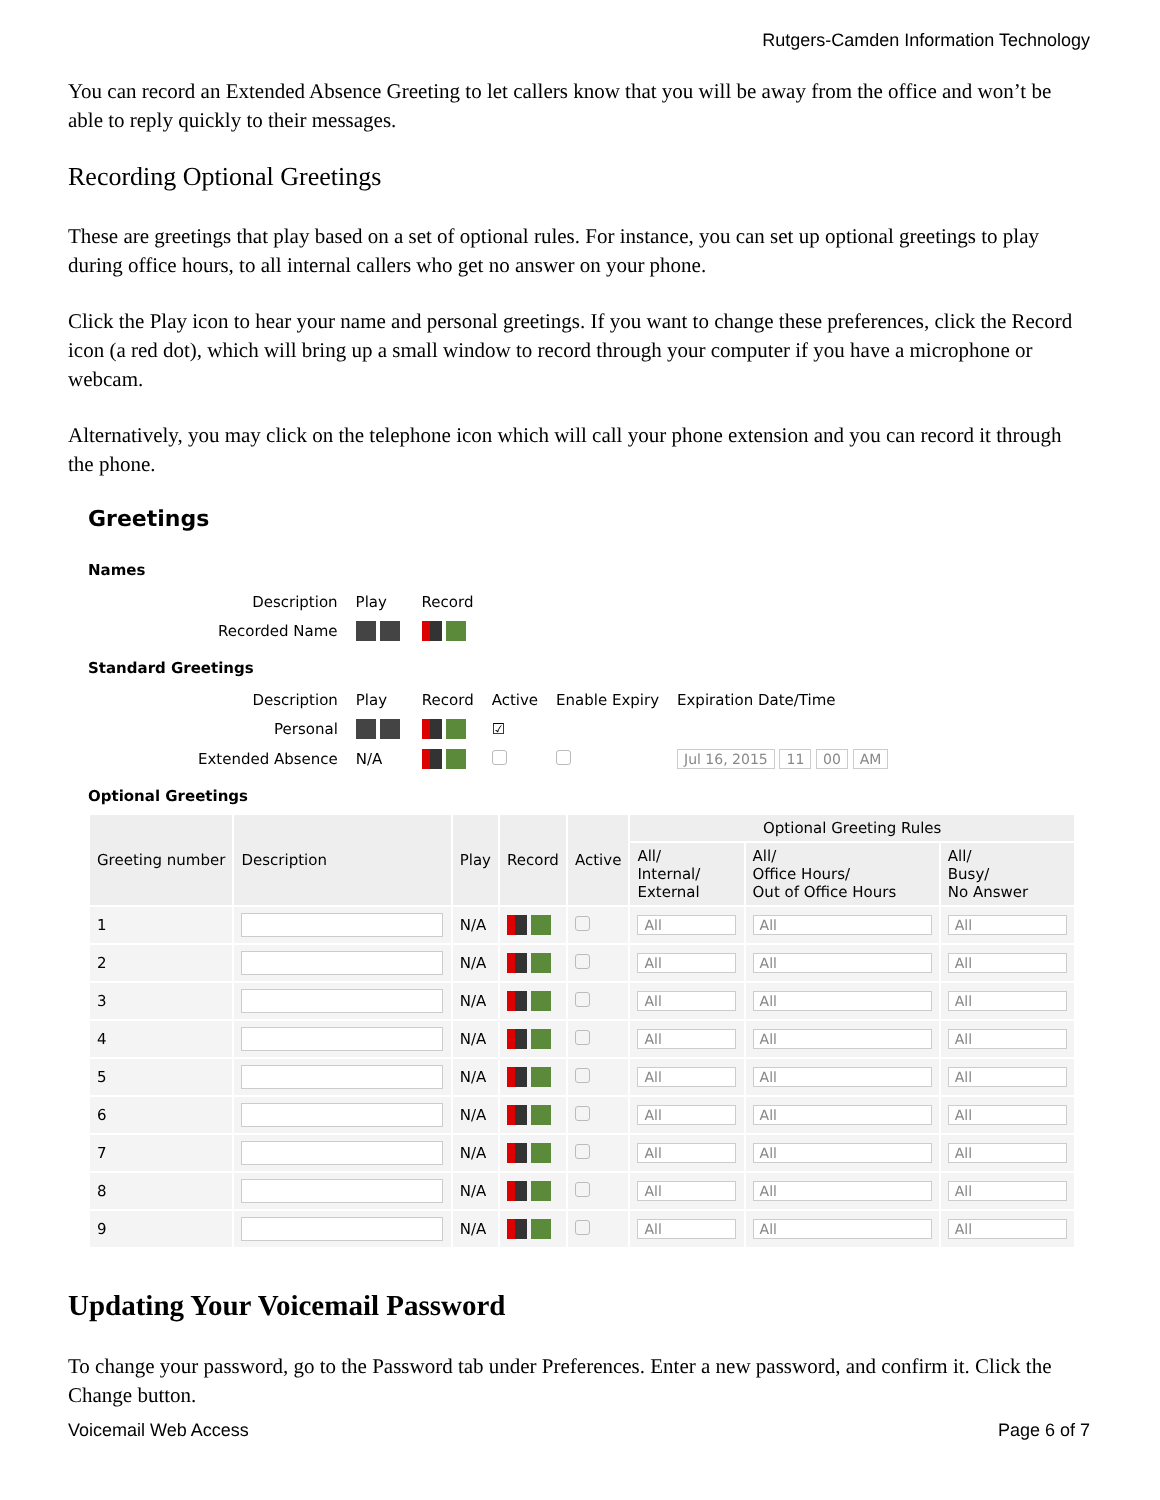Rutgers-Camden Information Technology
You can record an Extended Absence Greeting to let callers know that you will be away from the office and won’t be able to reply quickly to their messages.
Recording Optional Greetings
These are greetings that play based on a set of optional rules. For instance, you can set up optional greetings to play during office hours, to all internal callers who get no answer on your phone.
Click the Play icon to hear your name and personal greetings. If you want to change these preferences, click the Record icon (a red dot), which will bring up a small window to record through your computer if you have a microphone or webcam.
Alternatively, you may click on the telephone icon which will call your phone extension and you can record it through the phone.
Greetings
Names
| Description | Play | Record |
| Recorded Name | | |
Standard Greetings
| Description | Play | Record | Active | Enable Expiry | Expiration Date/Time |
| Personal | | | ☑ | | |
| Extended Absence | N/A | | | | Jul 16, 2015 11 00 AM |
Optional Greetings
| Greeting number | Description | Play | Record | Active | Optional Greeting Rules | | |
| --- | --- | --- | --- | --- | --- | --- | --- |
| | | | | | All/ Internal/ External | All/ Office Hours/ Out of Office Hours | All/ Busy/ No Answer |
| 1 | | N/A | | | All | All | All |
| 2 | | N/A | | | All | All | All |
| 3 | | N/A | | | All | All | All |
| 4 | | N/A | | | All | All | All |
| 5 | | N/A | | | All | All | All |
| 6 | | N/A | | | All | All | All |
| 7 | | N/A | | | All | All | All |
| 8 | | N/A | | | All | All | All |
| 9 | | N/A | | | All | All | All |
Updating Your Voicemail Password
To change your password, go to the Password tab under Preferences. Enter a new password, and confirm it. Click the Change button.
Voicemail Web Access Page 6 of 7